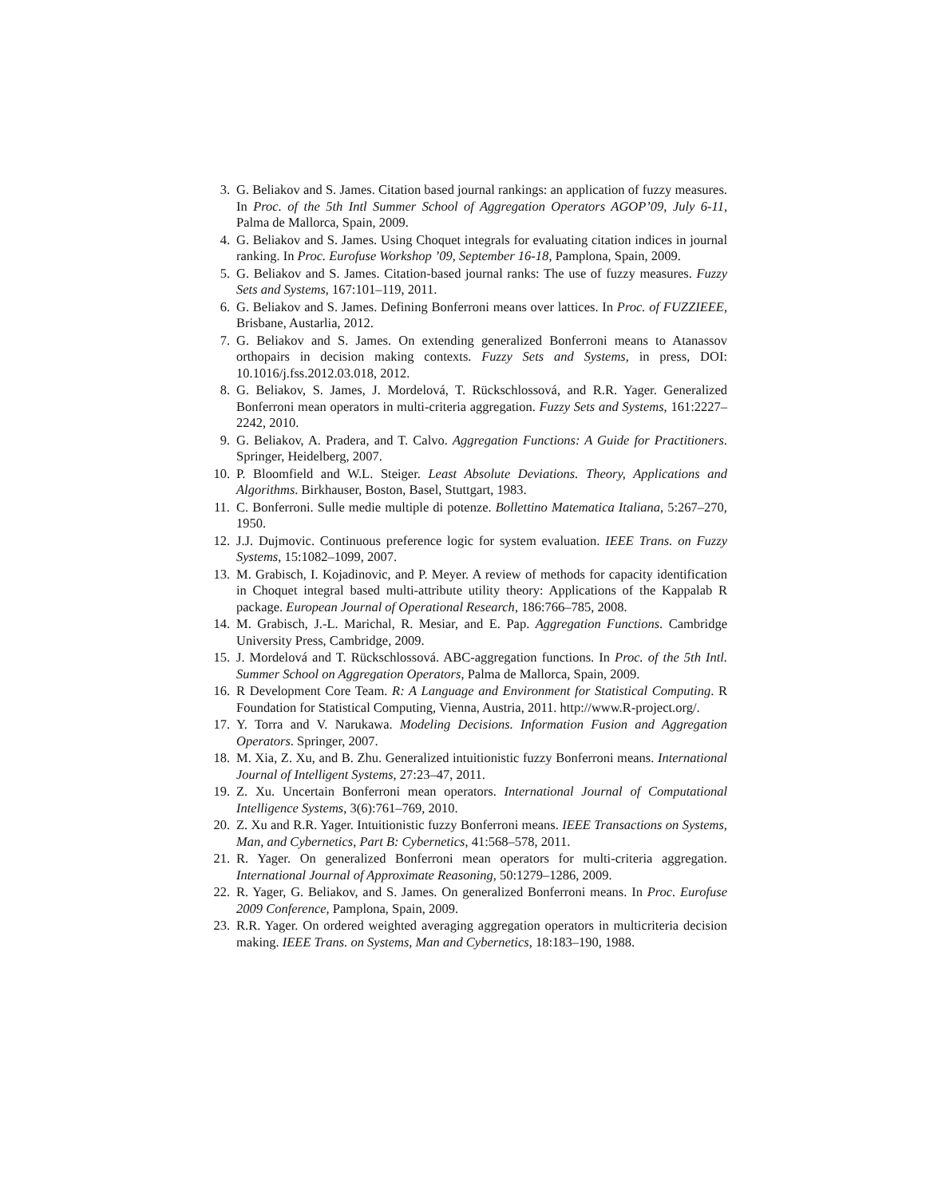3. G. Beliakov and S. James. Citation based journal rankings: an application of fuzzy measures. In Proc. of the 5th Intl Summer School of Aggregation Operators AGOP’09, July 6-11, Palma de Mallorca, Spain, 2009.
4. G. Beliakov and S. James. Using Choquet integrals for evaluating citation indices in journal ranking. In Proc. Eurofuse Workshop ’09, September 16-18, Pamplona, Spain, 2009.
5. G. Beliakov and S. James. Citation-based journal ranks: The use of fuzzy measures. Fuzzy Sets and Systems, 167:101–119, 2011.
6. G. Beliakov and S. James. Defining Bonferroni means over lattices. In Proc. of FUZZIEEE, Brisbane, Austarlia, 2012.
7. G. Beliakov and S. James. On extending generalized Bonferroni means to Atanassov orthopairs in decision making contexts. Fuzzy Sets and Systems, in press, DOI: 10.1016/j.fss.2012.03.018, 2012.
8. G. Beliakov, S. James, J. Mordelová, T. Rückschlossová, and R.R. Yager. Generalized Bonferroni mean operators in multi-criteria aggregation. Fuzzy Sets and Systems, 161:2227–2242, 2010.
9. G. Beliakov, A. Pradera, and T. Calvo. Aggregation Functions: A Guide for Practitioners. Springer, Heidelberg, 2007.
10. P. Bloomfield and W.L. Steiger. Least Absolute Deviations. Theory, Applications and Algorithms. Birkhauser, Boston, Basel, Stuttgart, 1983.
11. C. Bonferroni. Sulle medie multiple di potenze. Bollettino Matematica Italiana, 5:267–270, 1950.
12. J.J. Dujmovic. Continuous preference logic for system evaluation. IEEE Trans. on Fuzzy Systems, 15:1082–1099, 2007.
13. M. Grabisch, I. Kojadinovic, and P. Meyer. A review of methods for capacity identification in Choquet integral based multi-attribute utility theory: Applications of the Kappalab R package. European Journal of Operational Research, 186:766–785, 2008.
14. M. Grabisch, J.-L. Marichal, R. Mesiar, and E. Pap. Aggregation Functions. Cambridge University Press, Cambridge, 2009.
15. J. Mordelová and T. Rückschlossová. ABC-aggregation functions. In Proc. of the 5th Intl. Summer School on Aggregation Operators, Palma de Mallorca, Spain, 2009.
16. R Development Core Team. R: A Language and Environment for Statistical Computing. R Foundation for Statistical Computing, Vienna, Austria, 2011. http://www.R-project.org/.
17. Y. Torra and V. Narukawa. Modeling Decisions. Information Fusion and Aggregation Operators. Springer, 2007.
18. M. Xia, Z. Xu, and B. Zhu. Generalized intuitionistic fuzzy Bonferroni means. International Journal of Intelligent Systems, 27:23–47, 2011.
19. Z. Xu. Uncertain Bonferroni mean operators. International Journal of Computational Intelligence Systems, 3(6):761–769, 2010.
20. Z. Xu and R.R. Yager. Intuitionistic fuzzy Bonferroni means. IEEE Transactions on Systems, Man, and Cybernetics, Part B: Cybernetics, 41:568–578, 2011.
21. R. Yager. On generalized Bonferroni mean operators for multi-criteria aggregation. International Journal of Approximate Reasoning, 50:1279–1286, 2009.
22. R. Yager, G. Beliakov, and S. James. On generalized Bonferroni means. In Proc. Eurofuse 2009 Conference, Pamplona, Spain, 2009.
23. R.R. Yager. On ordered weighted averaging aggregation operators in multicriteria decision making. IEEE Trans. on Systems, Man and Cybernetics, 18:183–190, 1988.